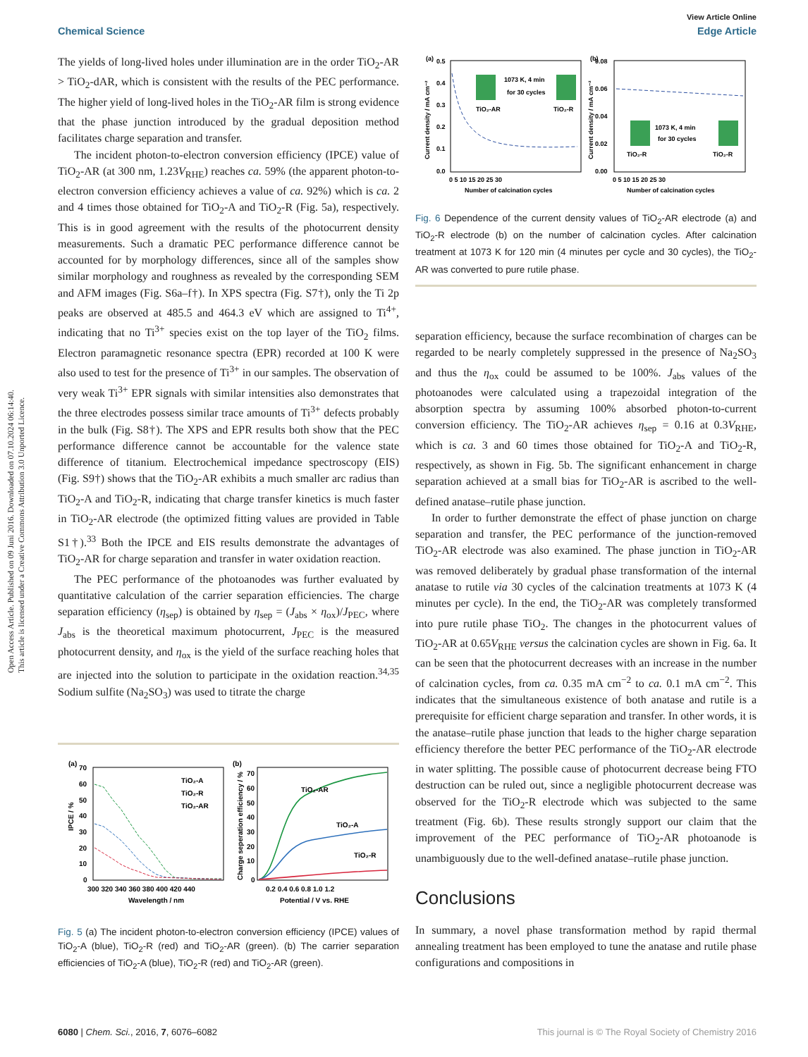Open Access Article. Published on 09 Juni 2016. Downloaded on 07.10.2024 06:14:40.
This article is licensed under a Creative Commons Attribution 3.0 Unported Licence.
View Article Online
Chemical Science Edge Article
The yields of long-lived holes under illumination are in the order TiO<sub>2</sub>-AR > TiO<sub>2</sub>-dAR, which is consistent with the results of the PEC performance. The higher yield of long-lived holes in the TiO<sub>2</sub>-AR film is strong evidence that the phase junction introduced by the gradual deposition method facilitates charge separation and transfer.
The incident photon-to-electron conversion efficiency (IPCE) value of TiO<sub>2</sub>-AR (at 300 nm, 1.23V<sub>RHE</sub>) reaches ca. 59% (the apparent photon-to-electron conversion efficiency achieves a value of ca. 92%) which is ca. 2 and 4 times those obtained for TiO<sub>2</sub>-A and TiO<sub>2</sub>-R (Fig. 5a), respectively. This is in good agreement with the results of the photocurrent density measurements. Such a dramatic PEC performance difference cannot be accounted for by morphology differences, since all of the samples show similar morphology and roughness as revealed by the corresponding SEM and AFM images (Fig. S6a–f†). In XPS spectra (Fig. S7†), only the Ti 2p peaks are observed at 485.5 and 464.3 eV which are assigned to Ti<sup>4+</sup>, indicating that no Ti<sup>3+</sup> species exist on the top layer of the TiO<sub>2</sub> films. Electron paramagnetic resonance spectra (EPR) recorded at 100 K were also used to test for the presence of Ti<sup>3+</sup> in our samples. The observation of very weak Ti<sup>3+</sup> EPR signals with similar intensities also demonstrates that the three electrodes possess similar trace amounts of Ti<sup>3+</sup> defects probably in the bulk (Fig. S8†). The XPS and EPR results both show that the PEC performance difference cannot be accountable for the valence state difference of titanium. Electrochemical impedance spectroscopy (EIS) (Fig. S9†) shows that the TiO<sub>2</sub>-AR exhibits a much smaller arc radius than TiO<sub>2</sub>-A and TiO<sub>2</sub>-R, indicating that charge transfer kinetics is much faster in TiO<sub>2</sub>-AR electrode (the optimized fitting values are provided in Table S1†).<sup>33</sup> Both the IPCE and EIS results demonstrate the advantages of TiO<sub>2</sub>-AR for charge separation and transfer in water oxidation reaction.
The PEC performance of the photoanodes was further evaluated by quantitative calculation of the carrier separation efficiencies. The charge separation efficiency (η<sub>sep</sub>) is obtained by η<sub>sep</sub> = (J<sub>abs</sub> × η<sub>ox</sub>)/J<sub>PEC</sub>, where J<sub>abs</sub> is the theoretical maximum photocurrent, J<sub>PEC</sub> is the measured photocurrent density, and η<sub>ox</sub> is the yield of the surface reaching holes that are injected into the solution to participate in the oxidation reaction.<sup>34,35</sup> Sodium sulfite (Na<sub>2</sub>SO<sub>3</sub>) was used to titrate the charge
(a)
70
60
50
40
30
20
10
0
IPCE / %
TiO₂-A
TiO₂-R
TiO₂-AR
300 320 340 360 380 400 420 440
Wavelength / nm
(b)
Charge seperation efficiency / %
70
60
50
40
30
20
10
0
TiO₂-AR
TiO₂-A
TiO₂-R
0.2 0.4 0.6 0.8 1.0 1.2
Potential / V vs. RHE
Fig. 5 (a) The incident photon-to-electron conversion efficiency (IPCE) values of TiO<sub>2</sub>-A (blue), TiO<sub>2</sub>-R (red) and TiO<sub>2</sub>-AR (green). (b) The carrier separation efficiencies of TiO<sub>2</sub>-A (blue), TiO<sub>2</sub>-R (red) and TiO<sub>2</sub>-AR (green).
(a)
0.5
0.4
0.3
0.2
0.1
0.0
Current density / mA cm⁻²
TiO₂-AR
1073 K, 4 min
for 30 cycles
TiO₂-R
0 5 10 15 20 25 30
Number of calcination cycles
(b)
Current density / mA cm⁻²
0.08
0.06
0.04
0.02
0.00
TiO₂-R
1073 K, 4 min
for 30 cycles
TiO₂-R
0 5 10 15 20 25 30
Number of calcination cycles
Fig. 6 Dependence of the current density values of TiO<sub>2</sub>-AR electrode (a) and TiO<sub>2</sub>-R electrode (b) on the number of calcination cycles. After calcination treatment at 1073 K for 120 min (4 minutes per cycle and 30 cycles), the TiO<sub>2</sub>-AR was converted to pure rutile phase.
separation efficiency, because the surface recombination of charges can be regarded to be nearly completely suppressed in the presence of Na<sub>2</sub>SO<sub>3</sub> and thus the η<sub>ox</sub> could be assumed to be 100%. J<sub>abs</sub> values of the photoanodes were calculated using a trapezoidal integration of the absorption spectra by assuming 100% absorbed photon-to-current conversion efficiency. The TiO<sub>2</sub>-AR achieves η<sub>sep</sub> = 0.16 at 0.3V<sub>RHE</sub>, which is ca. 3 and 60 times those obtained for TiO<sub>2</sub>-A and TiO<sub>2</sub>-R, respectively, as shown in Fig. 5b. The significant enhancement in charge separation achieved at a small bias for TiO<sub>2</sub>-AR is ascribed to the well-defined anatase–rutile phase junction.
In order to further demonstrate the effect of phase junction on charge separation and transfer, the PEC performance of the junction-removed TiO<sub>2</sub>-AR electrode was also examined. The phase junction in TiO<sub>2</sub>-AR was removed deliberately by gradual phase transformation of the internal anatase to rutile via 30 cycles of the calcination treatments at 1073 K (4 minutes per cycle). In the end, the TiO<sub>2</sub>-AR was completely transformed into pure rutile phase TiO<sub>2</sub>. The changes in the photocurrent values of TiO<sub>2</sub>-AR at 0.65V<sub>RHE</sub> versus the calcination cycles are shown in Fig. 6a. It can be seen that the photocurrent decreases with an increase in the number of calcination cycles, from ca. 0.35 mA cm<sup>−2</sup> to ca. 0.1 mA cm<sup>−2</sup>. This indicates that the simultaneous existence of both anatase and rutile is a prerequisite for efficient charge separation and transfer. In other words, it is the anatase–rutile phase junction that leads to the higher charge separation efficiency therefore the better PEC performance of the TiO<sub>2</sub>-AR electrode in water splitting. The possible cause of photocurrent decrease being FTO destruction can be ruled out, since a negligible photocurrent decrease was observed for the TiO<sub>2</sub>-R electrode which was subjected to the same treatment (Fig. 6b). These results strongly support our claim that the improvement of the PEC performance of TiO<sub>2</sub>-AR photoanode is unambiguously due to the well-defined anatase–rutile phase junction.
Conclusions
In summary, a novel phase transformation method by rapid thermal annealing treatment has been employed to tune the anatase and rutile phase configurations and compositions in
6080 | Chem. Sci., 2016, 7, 6076–6082 This journal is © The Royal Society of Chemistry 2016